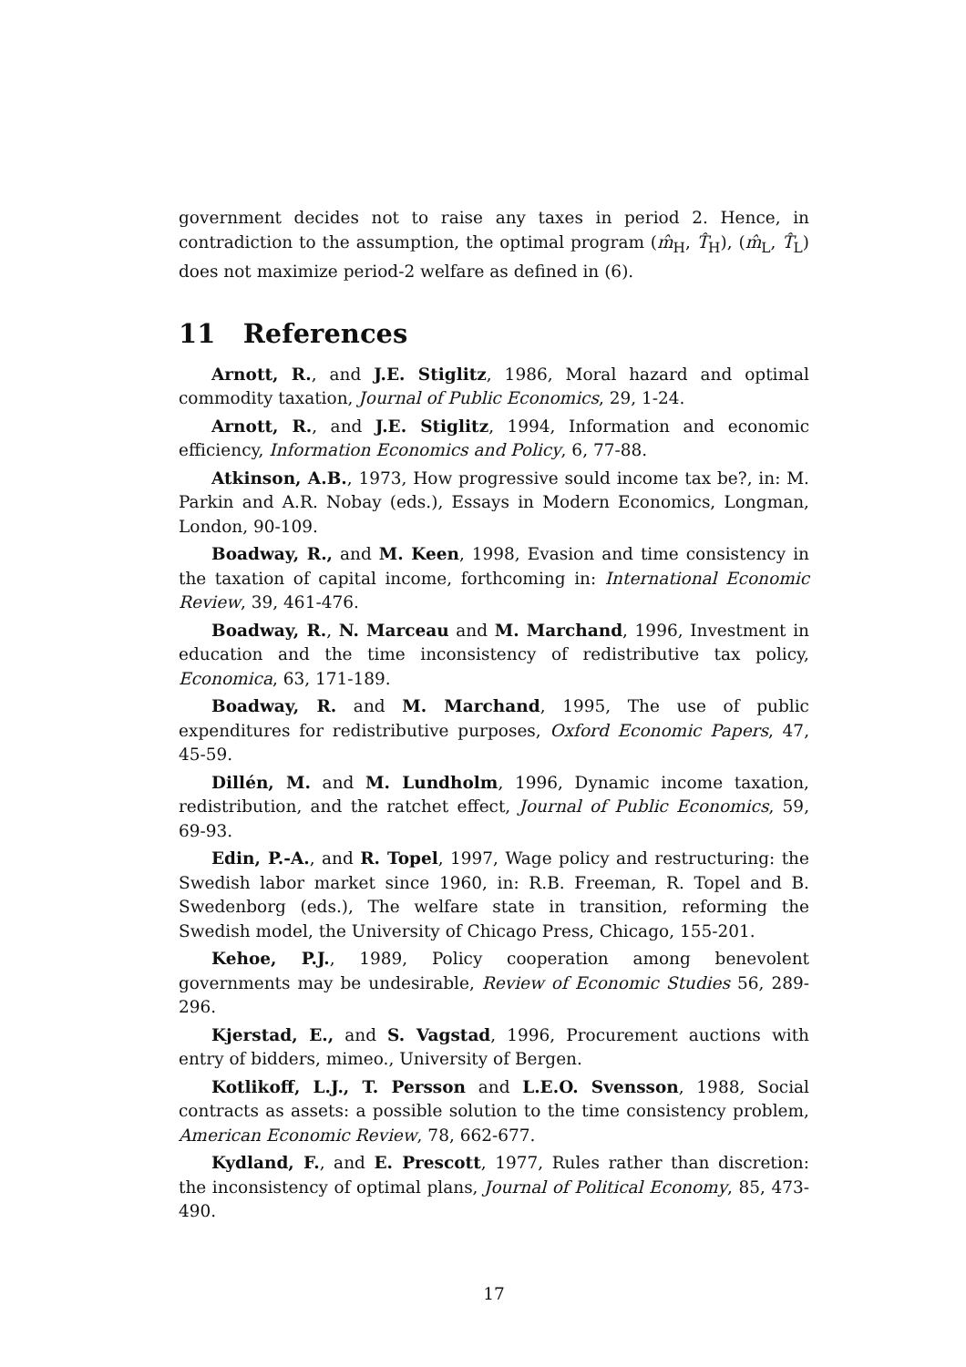government decides not to raise any taxes in period 2. Hence, in contradiction to the assumption, the optimal program (m̂<sub>H</sub>, T̂<sub>H</sub>), (m̂<sub>L</sub>, T̂<sub>L</sub>) does not maximize period-2 welfare as defined in (6).
11 References
Arnott, R., and J.E. Stiglitz, 1986, Moral hazard and optimal commodity taxation, Journal of Public Economics, 29, 1-24.
Arnott, R., and J.E. Stiglitz, 1994, Information and economic efficiency, Information Economics and Policy, 6, 77-88.
Atkinson, A.B., 1973, How progressive sould income tax be?, in: M. Parkin and A.R. Nobay (eds.), Essays in Modern Economics, Longman, London, 90-109.
Boadway, R., and M. Keen, 1998, Evasion and time consistency in the taxation of capital income, forthcoming in: International Economic Review, 39, 461-476.
Boadway, R., N. Marceau and M. Marchand, 1996, Investment in education and the time inconsistency of redistributive tax policy, Economica, 63, 171-189.
Boadway, R. and M. Marchand, 1995, The use of public expenditures for redistributive purposes, Oxford Economic Papers, 47, 45-59.
Dillén, M. and M. Lundholm, 1996, Dynamic income taxation, redistribution, and the ratchet effect, Journal of Public Economics, 59, 69-93.
Edin, P.-A., and R. Topel, 1997, Wage policy and restructuring: the Swedish labor market since 1960, in: R.B. Freeman, R. Topel and B. Swedenborg (eds.), The welfare state in transition, reforming the Swedish model, the University of Chicago Press, Chicago, 155-201.
Kehoe, P.J., 1989, Policy cooperation among benevolent governments may be undesirable, Review of Economic Studies 56, 289-296.
Kjerstad, E., and S. Vagstad, 1996, Procurement auctions with entry of bidders, mimeo., University of Bergen.
Kotlikoff, L.J., T. Persson and L.E.O. Svensson, 1988, Social contracts as assets: a possible solution to the time consistency problem, American Economic Review, 78, 662-677.
Kydland, F., and E. Prescott, 1977, Rules rather than discretion: the inconsistency of optimal plans, Journal of Political Economy, 85, 473-490.
17